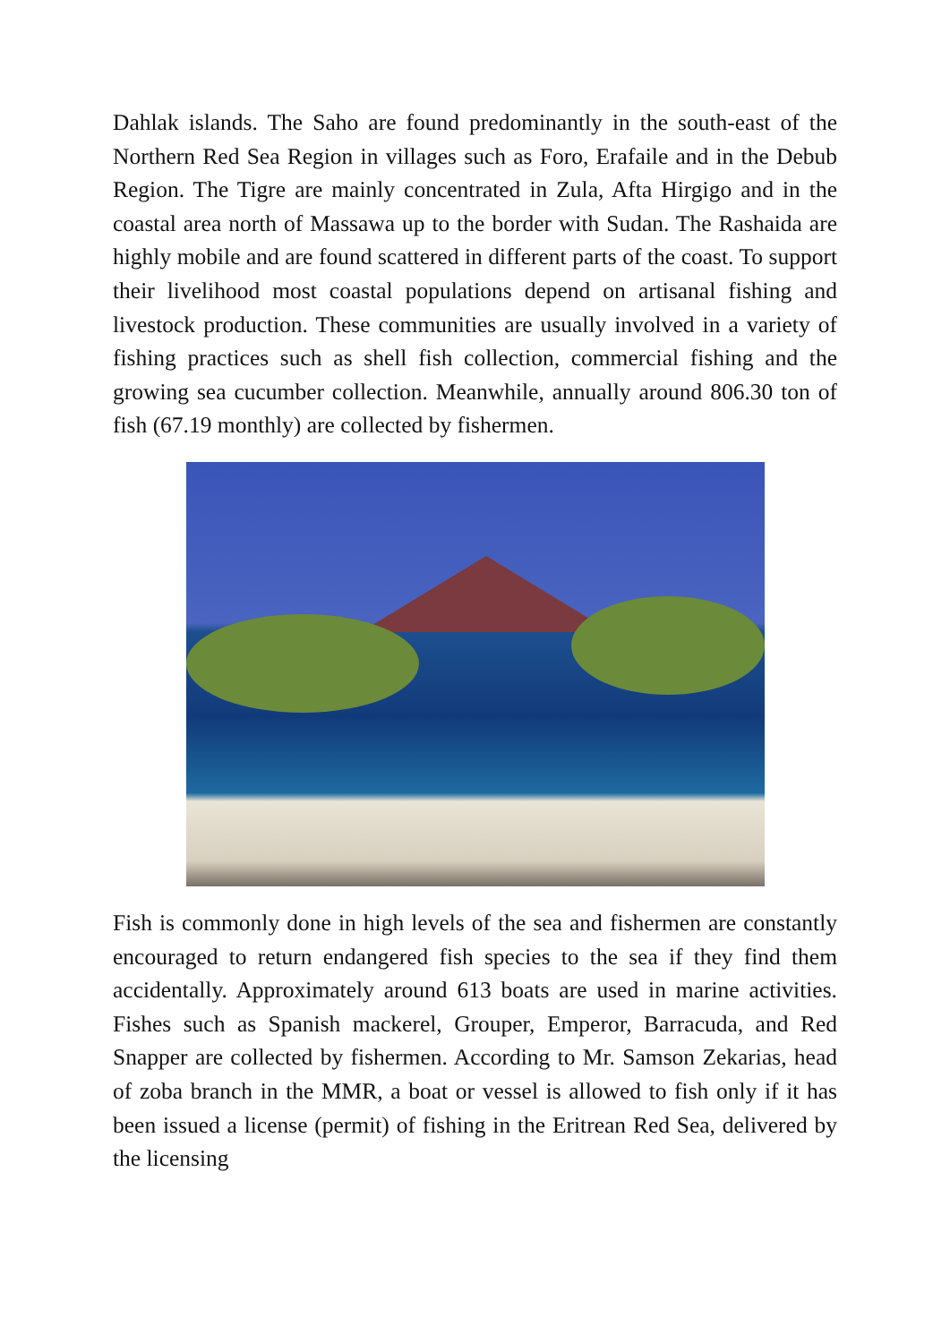Dahlak islands. The Saho are found predominantly in the south-east of the Northern Red Sea Region in villages such as Foro, Erafaile and in the Debub Region. The Tigre are mainly concentrated in Zula, Afta Hirgigo and in the coastal area north of Massawa up to the border with Sudan. The Rashaida are highly mobile and are found scattered in different parts of the coast. To support their livelihood most coastal populations depend on artisanal fishing and livestock production. These communities are usually involved in a variety of fishing practices such as shell fish collection, commercial fishing and the growing sea cucumber collection. Meanwhile, annually around 806.30 ton of fish (67.19 monthly) are collected by fishermen.
Fish is commonly done in high levels of the sea and fishermen are constantly encouraged to return endangered fish species to the sea if they find them accidentally. Approximately around 613 boats are used in marine activities. Fishes such as Spanish mackerel, Grouper, Emperor, Barracuda, and Red Snapper are collected by fishermen. According to Mr. Samson Zekarias, head of zoba branch in the MMR, a boat or vessel is allowed to fish only if it has been issued a license (permit) of fishing in the Eritrean Red Sea, delivered by the licensing